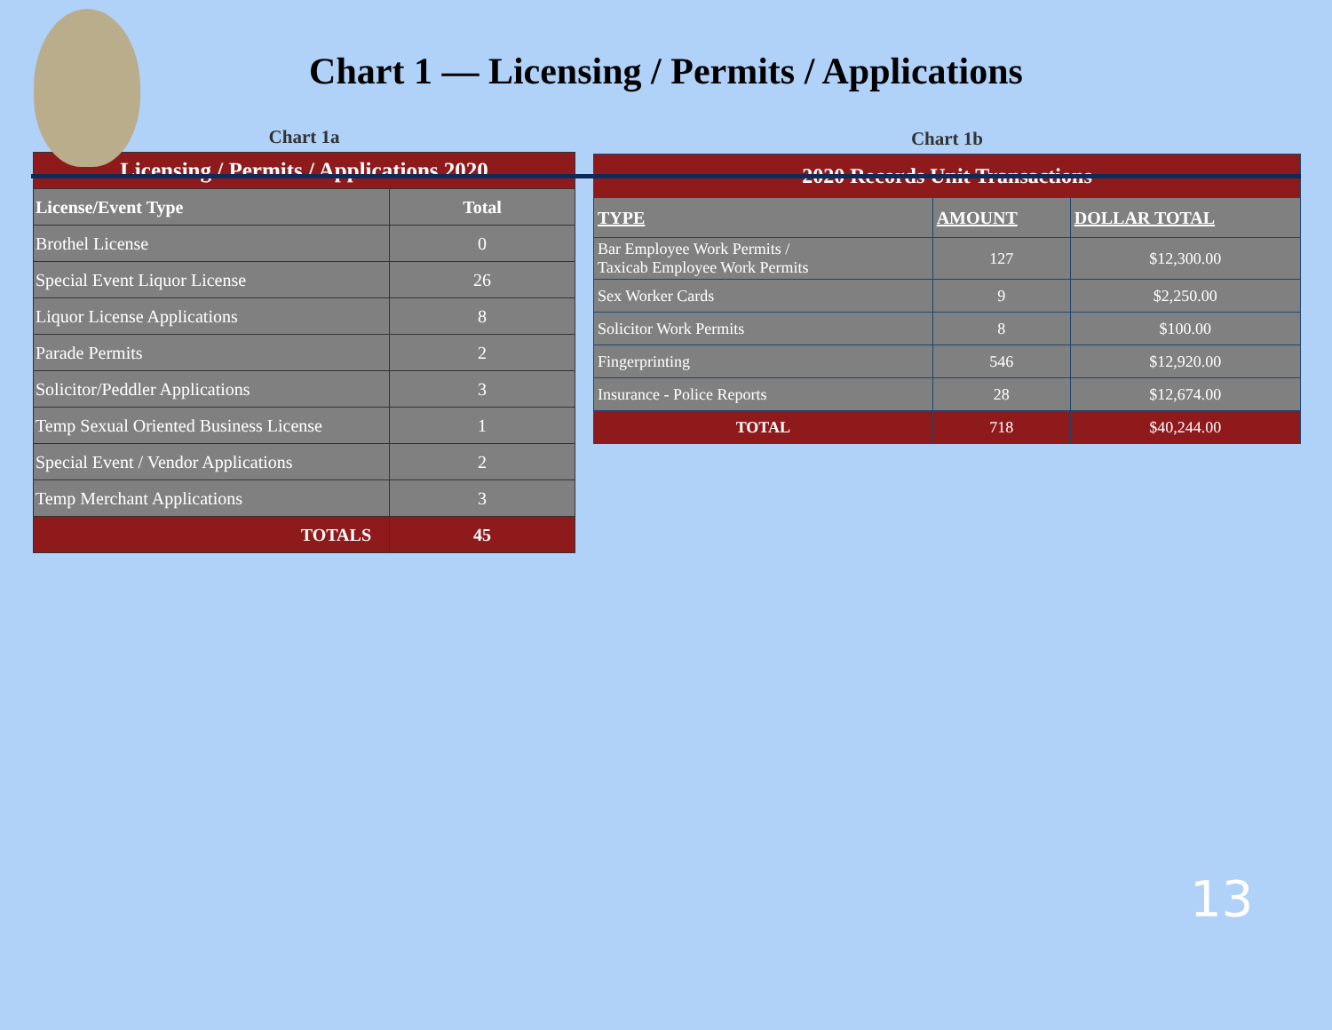Chart 1 — Licensing / Permits / Applications
Chart 1a
| Licensing / Permits / Applications 2020 | |
| --- | --- |
| License/Event Type | Total |
| Brothel License | 0 |
| Special Event Liquor License | 26 |
| Liquor License Applications | 8 |
| Parade Permits | 2 |
| Solicitor/Peddler Applications | 3 |
| Temp Sexual Oriented Business License | 1 |
| Special Event / Vendor Applications | 2 |
| Temp Merchant Applications | 3 |
| TOTALS | 45 |
Chart 1b
| 2020 Records Unit Transactions | | |
| --- | --- | --- |
| TYPE | AMOUNT | DOLLAR TOTAL |
| Bar Employee Work Permits / Taxicab Employee Work Permits | 127 | $12,300.00 |
| Sex Worker Cards | 9 | $2,250.00 |
| Solicitor Work Permits | 8 | $100.00 |
| Fingerprinting | 546 | $12,920.00 |
| Insurance - Police Reports | 28 | $12,674.00 |
| TOTAL | 718 | $40,244.00 |
13